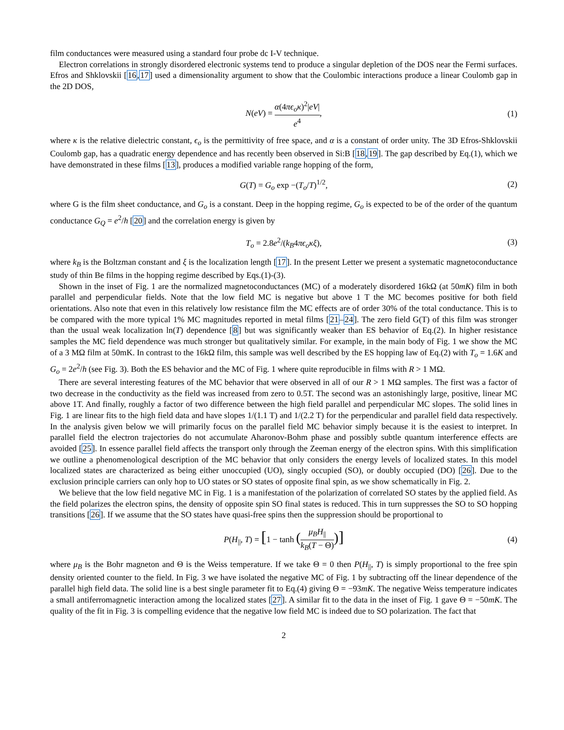film conductances were measured using a standard four probe dc I-V technique.
Electron correlations in strongly disordered electronic systems tend to produce a singular depletion of the DOS near the Fermi surfaces. Efros and Shklovskii [16,17] used a dimensionality argument to show that the Coulombic interactions produce a linear Coulomb gap in the 2D DOS,
N(eV) = α(4πϵ<sub>o</sub>κ)<sup>2</sup>|eV| e<sup>4</sup>, (1)
where κ is the relative dielectric constant, ϵ<sub>o</sub> is the permittivity of free space, and α is a constant of order unity. The 3D Efros-Shklovskii Coulomb gap, has a quadratic energy dependence and has recently been observed in Si:B [18,19]. The gap described by Eq.(1), which we have demonstrated in these films [13], produces a modified variable range hopping of the form,
G(T) = G<sub>o</sub> exp −(T<sub>o</sub>/T)<sup>1/2</sup>, (2)
where G is the film sheet conductance, and G<sub>o</sub> is a constant. Deep in the hopping regime, G<sub>o</sub> is expected to be of the order of the quantum conductance G<sub>Q</sub> = e<sup>2</sup>/h [20] and the correlation energy is given by
T<sub>o</sub> = 2.8e<sup>2</sup>/(k<sub>B</sub>4πϵ<sub>o</sub>κξ), (3)
where k<sub>B</sub> is the Boltzman constant and ξ is the localization length [17]. In the present Letter we present a systematic magnetoconductance study of thin Be films in the hopping regime described by Eqs.(1)-(3).
Shown in the inset of Fig. 1 are the normalized magnetoconductances (MC) of a moderately disordered 16kΩ (at 50mK) film in both parallel and perpendicular fields. Note that the low field MC is negative but above 1 T the MC becomes positive for both field orientations. Also note that even in this relatively low resistance film the MC effects are of order 30% of the total conductance. This is to be compared with the more typical 1% MC magnitudes reported in metal films [21–24]. The zero field G(T) of this film was stronger than the usual weak localization ln(T) dependence [8] but was significantly weaker than ES behavior of Eq.(2). In higher resistance samples the MC field dependence was much stronger but qualitatively similar. For example, in the main body of Fig. 1 we show the MC of a 3 MΩ film at 50mK. In contrast to the 16kΩ film, this sample was well described by the ES hopping law of Eq.(2) with T<sub>o</sub> = 1.6K and G<sub>o</sub> = 2e<sup>2</sup>/h (see Fig. 3). Both the ES behavior and the MC of Fig. 1 where quite reproducible in films with R > 1 MΩ.
There are several interesting features of the MC behavior that were observed in all of our R > 1 MΩ samples. The first was a factor of two decrease in the conductivity as the field was increased from zero to 0.5T. The second was an astonishingly large, positive, linear MC above 1T. And finally, roughly a factor of two difference between the high field parallel and perpendicular MC slopes. The solid lines in Fig. 1 are linear fits to the high field data and have slopes 1/(1.1 T) and 1/(2.2 T) for the perpendicular and parallel field data respectively. In the analysis given below we will primarily focus on the parallel field MC behavior simply because it is the easiest to interpret. In parallel field the electron trajectories do not accumulate Aharonov-Bohm phase and possibly subtle quantum interference effects are avoided [25]. In essence parallel field affects the transport only through the Zeeman energy of the electron spins. With this simplification we outline a phenomenological description of the MC behavior that only considers the energy levels of localized states. In this model localized states are characterized as being either unoccupied (UO), singly occupied (SO), or doubly occupied (DO) [26]. Due to the exclusion principle carriers can only hop to UO states or SO states of opposite final spin, as we show schematically in Fig. 2.
We believe that the low field negative MC in Fig. 1 is a manifestation of the polarization of correlated SO states by the applied field. As the field polarizes the electron spins, the density of opposite spin SO final states is reduced. This in turn suppresses the SO to SO hopping transitions [26]. If we assume that the SO states have quasi-free spins then the suppression should be proportional to
P(H<sub>||</sub>, T) = [1 − tanh (μ<sub>B</sub>H<sub>||</sub> k<sub>B</sub>(T − Θ))] (4)
where μ<sub>B</sub> is the Bohr magneton and Θ is the Weiss temperature. If we take Θ = 0 then P(H<sub>||</sub>, T) is simply proportional to the free spin density oriented counter to the field. In Fig. 3 we have isolated the negative MC of Fig. 1 by subtracting off the linear dependence of the parallel high field data. The solid line is a best single parameter fit to Eq.(4) giving Θ = −93mK. The negative Weiss temperature indicates a small antiferromagnetic interaction among the localized states [27]. A similar fit to the data in the inset of Fig. 1 gave Θ = −50mK. The quality of the fit in Fig. 3 is compelling evidence that the negative low field MC is indeed due to SO polarization. The fact that
2